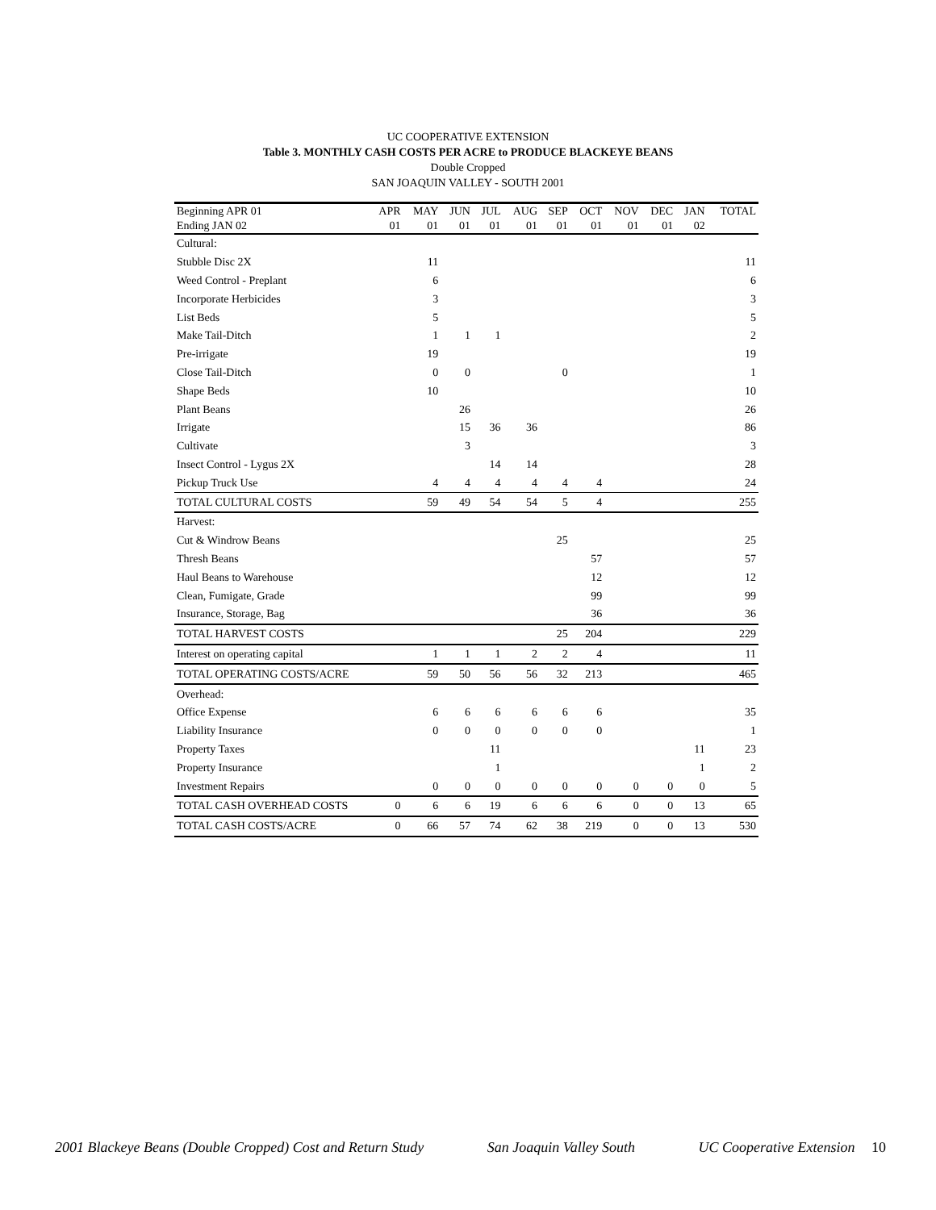UC COOPERATIVE EXTENSION
Table 3. MONTHLY CASH COSTS PER ACRE to PRODUCE BLACKEYE BEANS
Double Cropped
SAN JOAQUIN VALLEY - SOUTH 2001
| Beginning APR 01 | APR | MAY | JUN | JUL | AUG | SEP | OCT | NOV | DEC | JAN | TOTAL |
| --- | --- | --- | --- | --- | --- | --- | --- | --- | --- | --- | --- |
| Ending JAN 02 | 01 | 01 | 01 | 01 | 01 | 01 | 01 | 01 | 01 | 02 | |
| Cultural: | | | | | | | | | | | |
| Stubble Disc 2X | | 11 | | | | | | | | | 11 |
| Weed Control - Preplant | | 6 | | | | | | | | | 6 |
| Incorporate Herbicides | | 3 | | | | | | | | | 3 |
| List Beds | | 5 | | | | | | | | | 5 |
| Make Tail-Ditch | | 1 | 1 | 1 | | | | | | | 2 |
| Pre-irrigate | | 19 | | | | | | | | | 19 |
| Close Tail-Ditch | | 0 | 0 | | | 0 | | | | | 1 |
| Shape Beds | | 10 | | | | | | | | | 10 |
| Plant Beans | | | 26 | | | | | | | | 26 |
| Irrigate | | | 15 | 36 | 36 | | | | | | 86 |
| Cultivate | | | 3 | | | | | | | | 3 |
| Insect Control - Lygus 2X | | | | 14 | 14 | | | | | | 28 |
| Pickup Truck Use | | 4 | 4 | 4 | 4 | 4 | 4 | | | | 24 |
| TOTAL CULTURAL COSTS | | 59 | 49 | 54 | 54 | 5 | 4 | | | | 255 |
| Harvest: | | | | | | | | | | | |
| Cut & Windrow Beans | | | | | | 25 | | | | | 25 |
| Thresh Beans | | | | | | | 57 | | | | 57 |
| Haul Beans to Warehouse | | | | | | | 12 | | | | 12 |
| Clean, Fumigate, Grade | | | | | | | 99 | | | | 99 |
| Insurance, Storage, Bag | | | | | | | 36 | | | | 36 |
| TOTAL HARVEST COSTS | | | | | | 25 | 204 | | | | 229 |
| Interest on operating capital | | 1 | 1 | 1 | 2 | 2 | 4 | | | | 11 |
| TOTAL OPERATING COSTS/ACRE | | 59 | 50 | 56 | 56 | 32 | 213 | | | | 465 |
| Overhead: | | | | | | | | | | | |
| Office Expense | | 6 | 6 | 6 | 6 | 6 | 6 | | | | 35 |
| Liability Insurance | | 0 | 0 | 0 | 0 | 0 | 0 | | | | 1 |
| Property Taxes | | | | 11 | | | | | | 11 | 23 |
| Property Insurance | | | | 1 | | | | | | 1 | 2 |
| Investment Repairs | | 0 | 0 | 0 | 0 | 0 | 0 | 0 | 0 | 0 | 5 |
| TOTAL CASH OVERHEAD COSTS | 0 | 6 | 6 | 19 | 6 | 6 | 6 | 0 | 0 | 13 | 65 |
| TOTAL CASH COSTS/ACRE | 0 | 66 | 57 | 74 | 62 | 38 | 219 | 0 | 0 | 13 | 530 |
2001 Blackeye Beans (Double Cropped) Cost and Return Study San Joaquin Valley South UC Cooperative Extension 10